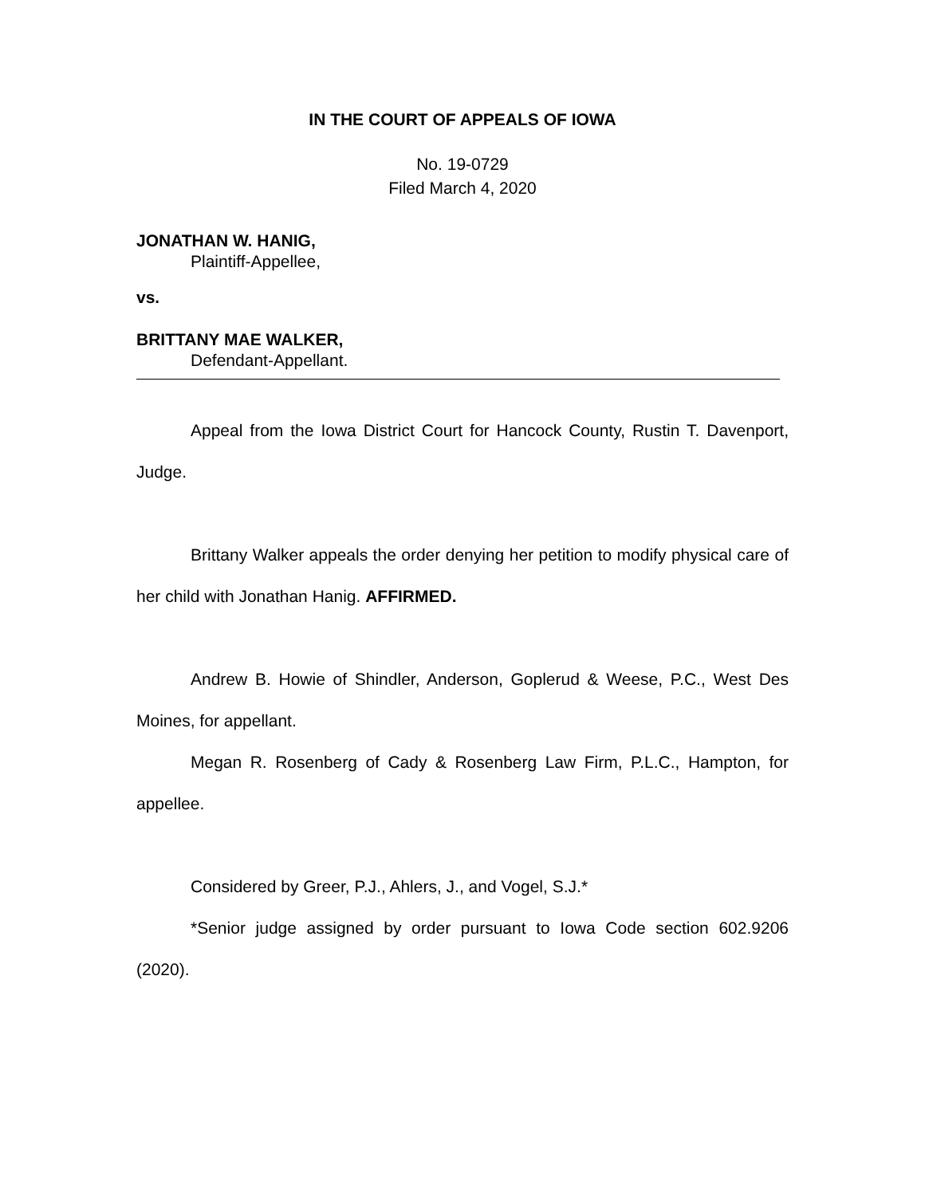IN THE COURT OF APPEALS OF IOWA
No. 19-0729
Filed March 4, 2020
JONATHAN W. HANIG,
Plaintiff-Appellee,
vs.
BRITTANY MAE WALKER,
Defendant-Appellant.
Appeal from the Iowa District Court for Hancock County, Rustin T. Davenport, Judge.
Brittany Walker appeals the order denying her petition to modify physical care of her child with Jonathan Hanig. AFFIRMED.
Andrew B. Howie of Shindler, Anderson, Goplerud & Weese, P.C., West Des Moines, for appellant.
Megan R. Rosenberg of Cady & Rosenberg Law Firm, P.L.C., Hampton, for appellee.
Considered by Greer, P.J., Ahlers, J., and Vogel, S.J.*
*Senior judge assigned by order pursuant to Iowa Code section 602.9206 (2020).